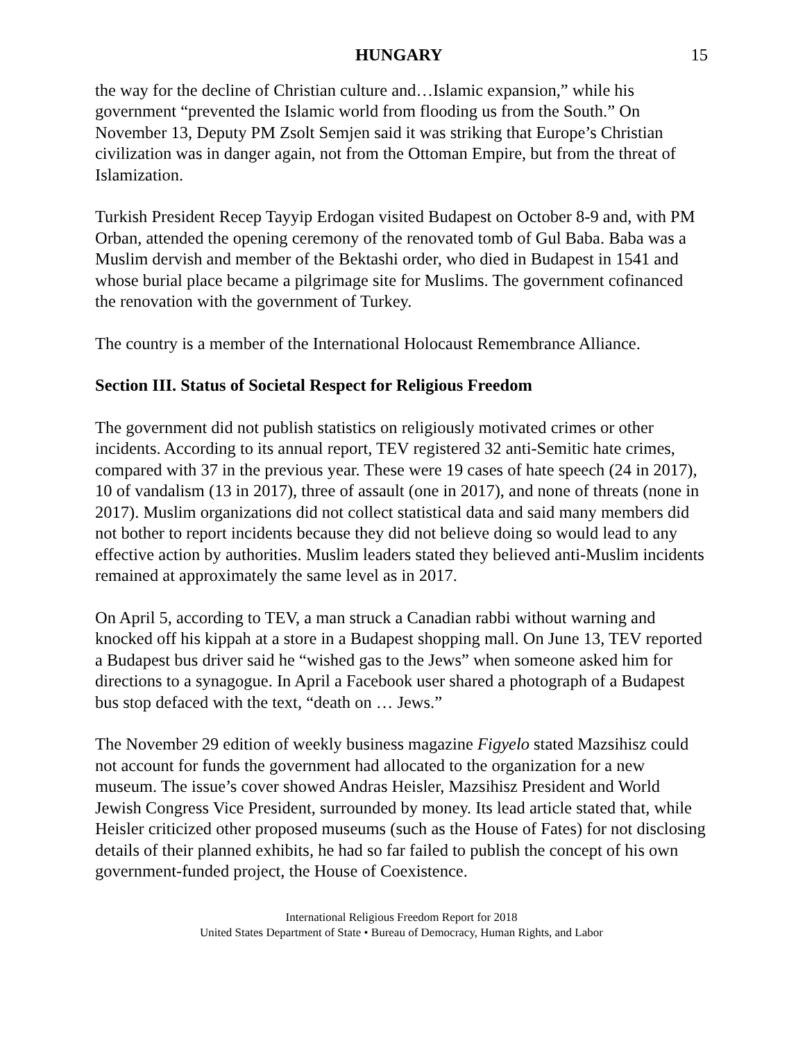HUNGARY 15
the way for the decline of Christian culture and…Islamic expansion,” while his government “prevented the Islamic world from flooding us from the South.” On November 13, Deputy PM Zsolt Semjen said it was striking that Europe’s Christian civilization was in danger again, not from the Ottoman Empire, but from the threat of Islamization.
Turkish President Recep Tayyip Erdogan visited Budapest on October 8-9 and, with PM Orban, attended the opening ceremony of the renovated tomb of Gul Baba. Baba was a Muslim dervish and member of the Bektashi order, who died in Budapest in 1541 and whose burial place became a pilgrimage site for Muslims. The government cofinanced the renovation with the government of Turkey.
The country is a member of the International Holocaust Remembrance Alliance.
Section III. Status of Societal Respect for Religious Freedom
The government did not publish statistics on religiously motivated crimes or other incidents. According to its annual report, TEV registered 32 anti-Semitic hate crimes, compared with 37 in the previous year. These were 19 cases of hate speech (24 in 2017), 10 of vandalism (13 in 2017), three of assault (one in 2017), and none of threats (none in 2017). Muslim organizations did not collect statistical data and said many members did not bother to report incidents because they did not believe doing so would lead to any effective action by authorities. Muslim leaders stated they believed anti-Muslim incidents remained at approximately the same level as in 2017.
On April 5, according to TEV, a man struck a Canadian rabbi without warning and knocked off his kippah at a store in a Budapest shopping mall. On June 13, TEV reported a Budapest bus driver said he “wished gas to the Jews” when someone asked him for directions to a synagogue. In April a Facebook user shared a photograph of a Budapest bus stop defaced with the text, “death on … Jews.”
The November 29 edition of weekly business magazine Figyelo stated Mazsihisz could not account for funds the government had allocated to the organization for a new museum. The issue’s cover showed Andras Heisler, Mazsihisz President and World Jewish Congress Vice President, surrounded by money. Its lead article stated that, while Heisler criticized other proposed museums (such as the House of Fates) for not disclosing details of their planned exhibits, he had so far failed to publish the concept of his own government-funded project, the House of Coexistence.
International Religious Freedom Report for 2018
United States Department of State • Bureau of Democracy, Human Rights, and Labor